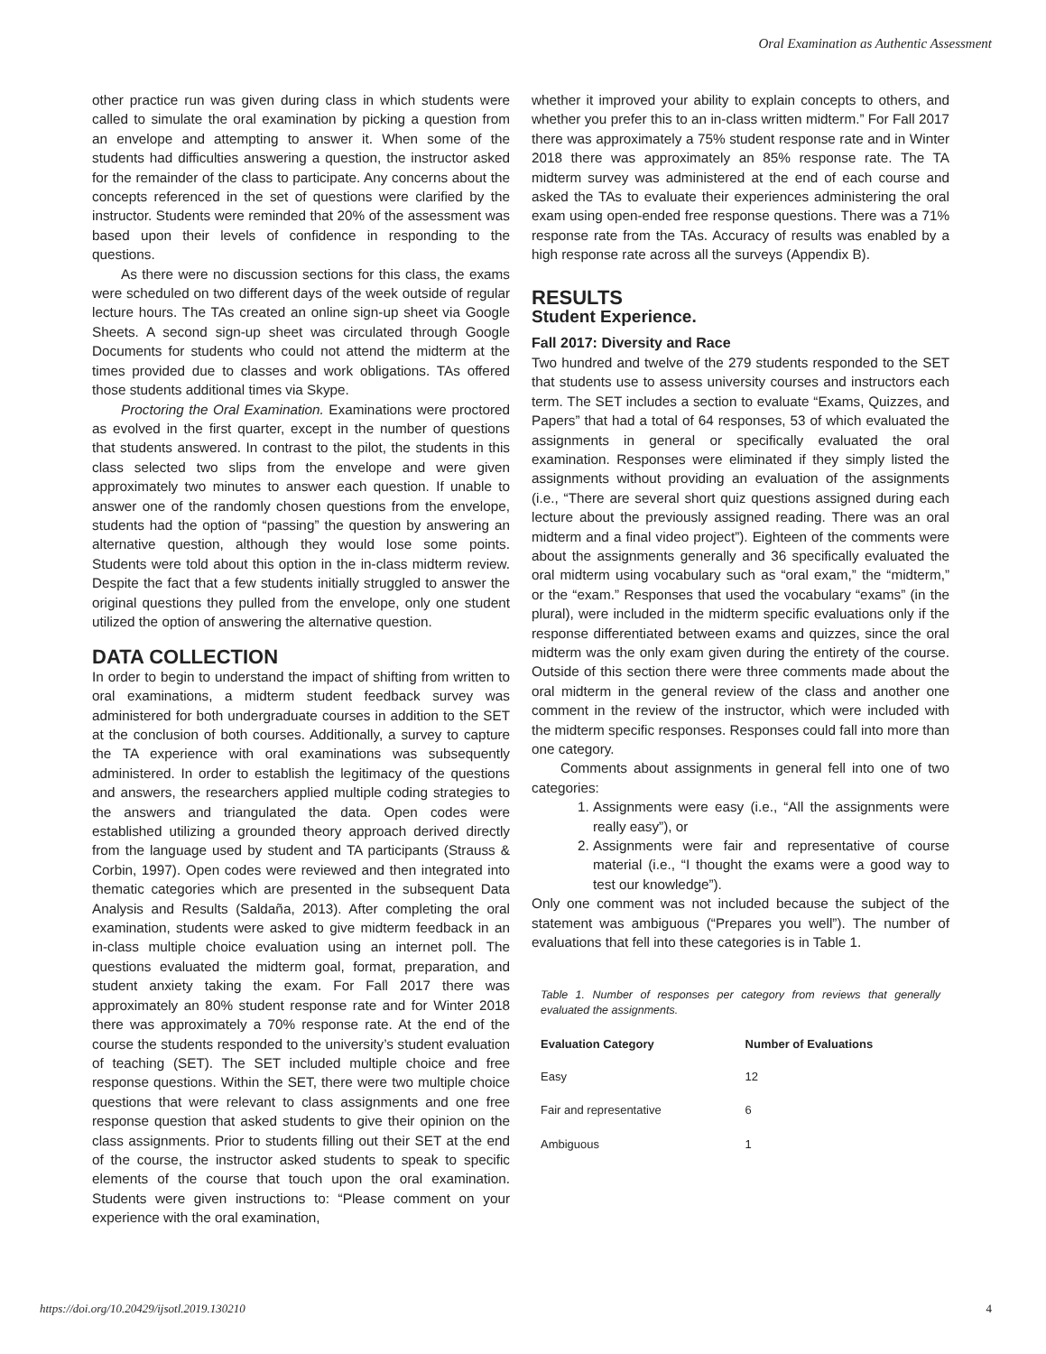Oral Examination as Authentic Assessment
other practice run was given during class in which students were called to simulate the oral examination by picking a question from an envelope and attempting to answer it. When some of the students had difficulties answering a question, the instructor asked for the remainder of the class to participate. Any concerns about the concepts referenced in the set of questions were clarified by the instructor. Students were reminded that 20% of the assessment was based upon their levels of confidence in responding to the questions.
As there were no discussion sections for this class, the exams were scheduled on two different days of the week outside of regular lecture hours. The TAs created an online sign-up sheet via Google Sheets. A second sign-up sheet was circulated through Google Documents for students who could not attend the midterm at the times provided due to classes and work obligations. TAs offered those students additional times via Skype.
Proctoring the Oral Examination. Examinations were proctored as evolved in the first quarter, except in the number of questions that students answered. In contrast to the pilot, the students in this class selected two slips from the envelope and were given approximately two minutes to answer each question. If unable to answer one of the randomly chosen questions from the envelope, students had the option of “passing” the question by answering an alternative question, although they would lose some points. Students were told about this option in the in-class midterm review. Despite the fact that a few students initially struggled to answer the original questions they pulled from the envelope, only one student utilized the option of answering the alternative question.
DATA COLLECTION
In order to begin to understand the impact of shifting from written to oral examinations, a midterm student feedback survey was administered for both undergraduate courses in addition to the SET at the conclusion of both courses. Additionally, a survey to capture the TA experience with oral examinations was subsequently administered. In order to establish the legitimacy of the questions and answers, the researchers applied multiple coding strategies to the answers and triangulated the data. Open codes were established utilizing a grounded theory approach derived directly from the language used by student and TA participants (Strauss & Corbin, 1997). Open codes were reviewed and then integrated into thematic categories which are presented in the subsequent Data Analysis and Results (Saldaña, 2013). After completing the oral examination, students were asked to give midterm feedback in an in-class multiple choice evaluation using an internet poll. The questions evaluated the midterm goal, format, preparation, and student anxiety taking the exam. For Fall 2017 there was approximately an 80% student response rate and for Winter 2018 there was approximately a 70% response rate. At the end of the course the students responded to the university’s student evaluation of teaching (SET). The SET included multiple choice and free response questions. Within the SET, there were two multiple choice questions that were relevant to class assignments and one free response question that asked students to give their opinion on the class assignments. Prior to students filling out their SET at the end of the course, the instructor asked students to speak to specific elements of the course that touch upon the oral examination. Students were given instructions to: “Please comment on your experience with the oral examination,
whether it improved your ability to explain concepts to others, and whether you prefer this to an in-class written midterm.” For Fall 2017 there was approximately a 75% student response rate and in Winter 2018 there was approximately an 85% response rate. The TA midterm survey was administered at the end of each course and asked the TAs to evaluate their experiences administering the oral exam using open-ended free response questions. There was a 71% response rate from the TAs. Accuracy of results was enabled by a high response rate across all the surveys (Appendix B).
RESULTS
Student Experience.
Fall 2017: Diversity and Race
Two hundred and twelve of the 279 students responded to the SET that students use to assess university courses and instructors each term. The SET includes a section to evaluate “Exams, Quizzes, and Papers” that had a total of 64 responses, 53 of which evaluated the assignments in general or specifically evaluated the oral examination. Responses were eliminated if they simply listed the assignments without providing an evaluation of the assignments (i.e., “There are several short quiz questions assigned during each lecture about the previously assigned reading. There was an oral midterm and a final video project”). Eighteen of the comments were about the assignments generally and 36 specifically evaluated the oral midterm using vocabulary such as “oral exam,” the “midterm,” or the “exam.” Responses that used the vocabulary “exams” (in the plural), were included in the midterm specific evaluations only if the response differentiated between exams and quizzes, since the oral midterm was the only exam given during the entirety of the course. Outside of this section there were three comments made about the oral midterm in the general review of the class and another one comment in the review of the instructor, which were included with the midterm specific responses. Responses could fall into more than one category.
Comments about assignments in general fell into one of two categories:
1. Assignments were easy (i.e., “All the assignments were really easy”), or
2. Assignments were fair and representative of course material (i.e., “I thought the exams were a good way to test our knowledge”).
Only one comment was not included because the subject of the statement was ambiguous (“Prepares you well”). The number of evaluations that fell into these categories is in Table 1.
Table 1. Number of responses per category from reviews that generally evaluated the assignments.
| Evaluation Category | Number of Evaluations |
| --- | --- |
| Easy | 12 |
| Fair and representative | 6 |
| Ambiguous | 1 |
https://doi.org/10.20429/ijsotl.2019.130210
4